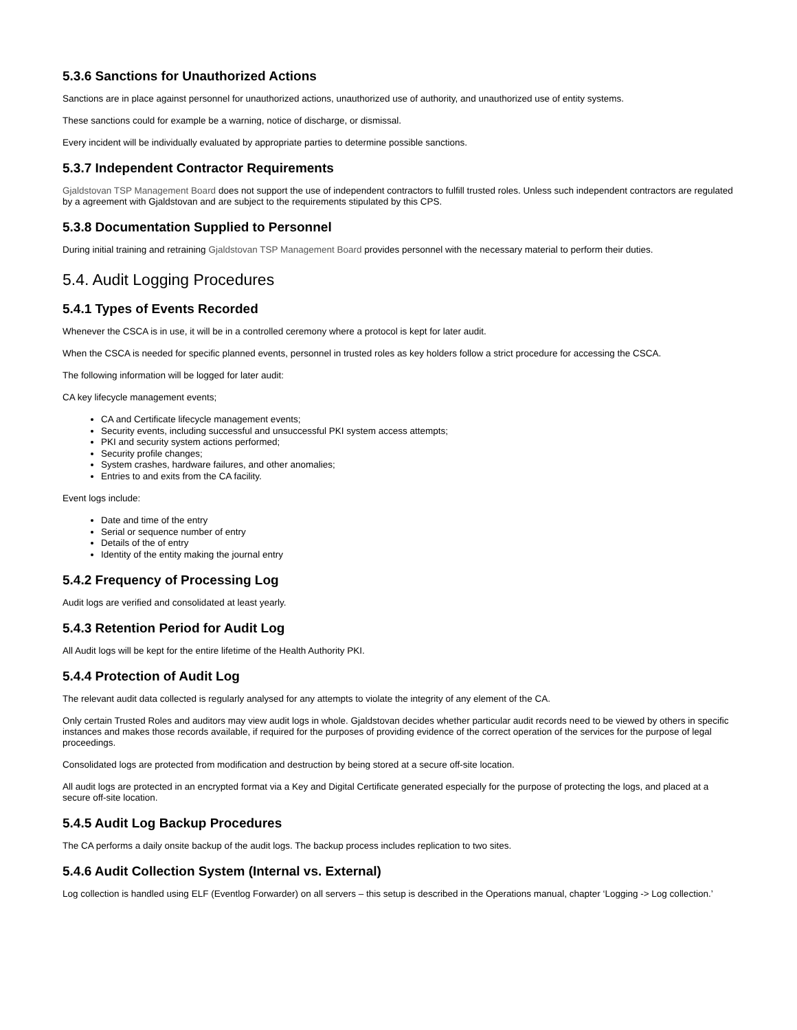5.3.6 Sanctions for Unauthorized Actions
Sanctions are in place against personnel for unauthorized actions, unauthorized use of authority, and unauthorized use of entity systems.
These sanctions could for example be a warning, notice of discharge, or dismissal.
Every incident will be individually evaluated by appropriate parties to determine possible sanctions.
5.3.7 Independent Contractor Requirements
Gjaldstovan TSP Management Board does not support the use of independent contractors to fulfill trusted roles. Unless such independent contractors are regulated by a agreement with Gjaldstovan and are subject to the requirements stipulated by this CPS.
5.3.8 Documentation Supplied to Personnel
During initial training and retraining Gjaldstovan TSP Management Board provides personnel with the necessary material to perform their duties.
5.4. Audit Logging Procedures
5.4.1 Types of Events Recorded
Whenever the CSCA is in use, it will be in a controlled ceremony where a protocol is kept for later audit.
When the CSCA is needed for specific planned events, personnel in trusted roles as key holders follow a strict procedure for accessing the CSCA.
The following information will be logged for later audit:
CA key lifecycle management events;
CA and Certificate lifecycle management events;
Security events, including successful and unsuccessful PKI system access attempts;
PKI and security system actions performed;
Security profile changes;
System crashes, hardware failures, and other anomalies;
Entries to and exits from the CA facility.
Event logs include:
Date and time of the entry
Serial or sequence number of entry
Details of the of entry
Identity of the entity making the journal entry
5.4.2 Frequency of Processing Log
Audit logs are verified and consolidated at least yearly.
5.4.3 Retention Period for Audit Log
All Audit logs will be kept for the entire lifetime of the Health Authority PKI.
5.4.4 Protection of Audit Log
The relevant audit data collected is regularly analysed for any attempts to violate the integrity of any element of the CA.
Only certain Trusted Roles and auditors may view audit logs in whole. Gjaldstovan decides whether particular audit records need to be viewed by others in specific instances and makes those records available, if required for the purposes of providing evidence of the correct operation of the services for the purpose of legal proceedings.
Consolidated logs are protected from modification and destruction by being stored at a secure off-site location.
All audit logs are protected in an encrypted format via a Key and Digital Certificate generated especially for the purpose of protecting the logs, and placed at a secure off-site location.
5.4.5 Audit Log Backup Procedures
The CA performs a daily onsite backup of the audit logs. The backup process includes replication to two sites.
5.4.6 Audit Collection System (Internal vs. External)
Log collection is handled using ELF (Eventlog Forwarder) on all servers – this setup is described in the Operations manual, chapter ‘Logging -> Log collection.’